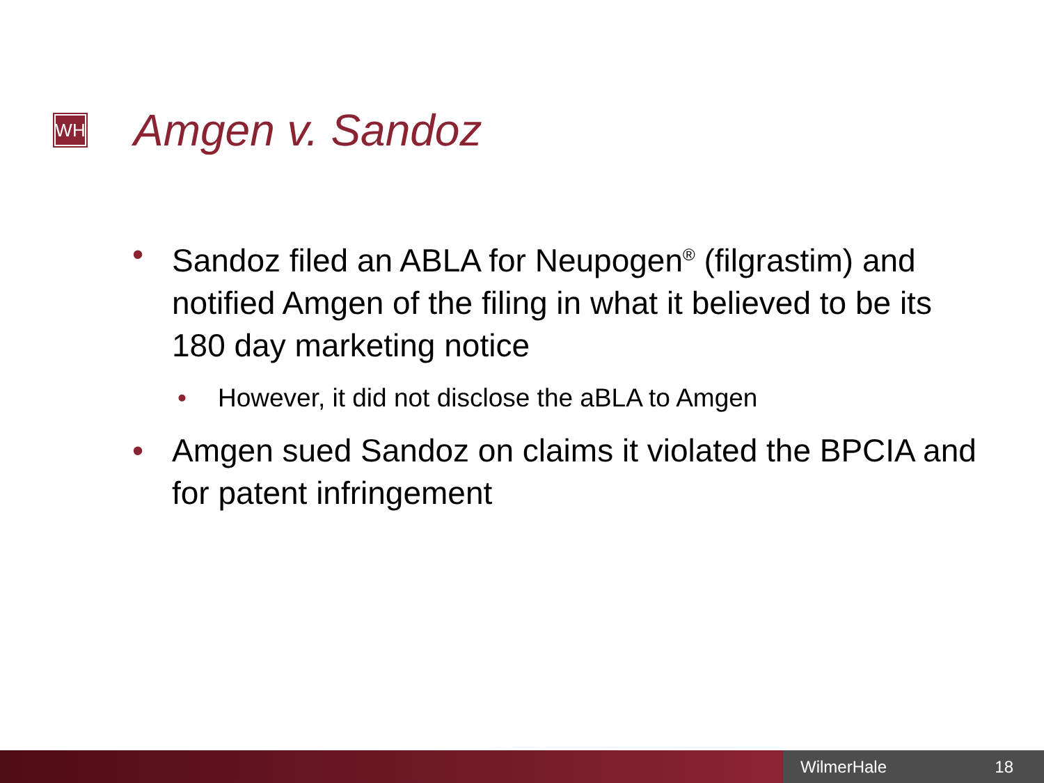WH
Amgen v. Sandoz
• Sandoz filed an ABLA for Neupogen<sup>®</sup> (filgrastim) and notified Amgen of the filing in what it believed to be its 180 day marketing notice
• However, it did not disclose the aBLA to Amgen
• Amgen sued Sandoz on claims it violated the BPCIA and for patent infringement
WilmerHale 18